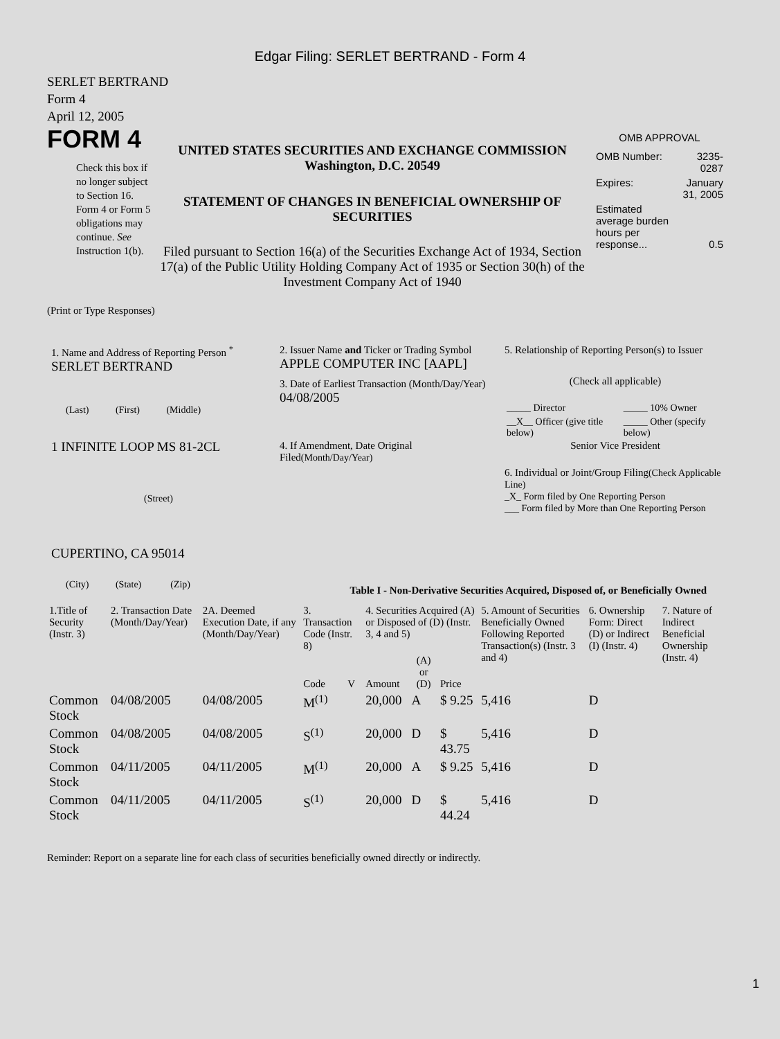Edgar Filing: SERLET BERTRAND - Form 4
SERLET BERTRAND
Form 4
April 12, 2005
FORM 4
Check this box if no longer subject to Section 16. Form 4 or Form 5 obligations may continue. See Instruction 1(b).
UNITED STATES SECURITIES AND EXCHANGE COMMISSION
Washington, D.C. 20549
STATEMENT OF CHANGES IN BENEFICIAL OWNERSHIP OF SECURITIES
Filed pursuant to Section 16(a) of the Securities Exchange Act of 1934, Section 17(a) of the Public Utility Holding Company Act of 1935 or Section 30(h) of the Investment Company Act of 1940
OMB APPROVAL
| OMB Number: | 3235-0287 |
| Expires: | January 31, 2005 |
| Estimated average burden hours per response... | 0.5 |
(Print or Type Responses)
1. Name and Address of Reporting Person <sup>*</sup>
SERLET BERTRAND
(Last) (First) (Middle)
1 INFINITE LOOP MS 81-2CL
(Street)
CUPERTINO, CA 95014
(City) (State) (Zip)
2. Issuer Name and Ticker or Trading Symbol
APPLE COMPUTER INC [AAPL]
3. Date of Earliest Transaction (Month/Day/Year)
04/08/2005
4. If Amendment, Date Original Filed(Month/Day/Year)
5. Relationship of Reporting Person(s) to Issuer
(Check all applicable)
| _____ Director | _____ 10% Owner |
| __X__ Officer (give title below) | _____ Other (specify below) |
Senior Vice President
6. Individual or Joint/Group Filing(Check Applicable Line)
_X_ Form filed by One Reporting Person
___ Form filed by More than One Reporting Person
Table I - Non-Derivative Securities Acquired, Disposed of, or Beneficially Owned
| 1.Title of Security (Instr. 3) | 2. Transaction Date (Month/Day/Year) | 2A. Deemed Execution Date, if any (Month/Day/Year) | 3. Transaction Code (Instr. 8) | | 4. Securities Acquired (A) or Disposed of (D) (Instr. 3, 4 and 5) | | | 5. Amount of Securities Beneficially Owned Following Reported Transaction(s) (Instr. 3 and 4) | 6. Ownership Form: Direct (D) or Indirect (I) (Instr. 4) | 7. Nature of Indirect Beneficial Ownership (Instr. 4) |
| --- | --- | --- | --- | --- | --- | --- | --- | --- | --- | --- |
| | | | Code | V | Amount | (A) or (D) | Price | | | |
| Common Stock | 04/08/2005 | 04/08/2005 | M<sup>(1)</sup> | | 20,000 | A | $ 9.25 | 5,416 | D | |
| Common Stock | 04/08/2005 | 04/08/2005 | S<sup>(1)</sup> | | 20,000 | D | $ 43.75 | 5,416 | D | |
| Common Stock | 04/11/2005 | 04/11/2005 | M<sup>(1)</sup> | | 20,000 | A | $ 9.25 | 5,416 | D | |
| Common Stock | 04/11/2005 | 04/11/2005 | S<sup>(1)</sup> | | 20,000 | D | $ 44.24 | 5,416 | D | |
Reminder: Report on a separate line for each class of securities beneficially owned directly or indirectly.
1